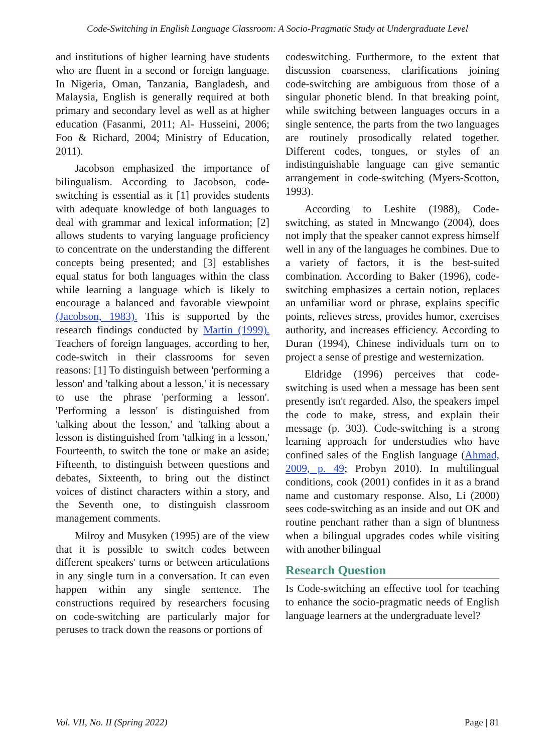Code-Switching in English Language Classroom: A Socio-Pragmatic Study at Undergraduate Level
and institutions of higher learning have students who are fluent in a second or foreign language. In Nigeria, Oman, Tanzania, Bangladesh, and Malaysia, English is generally required at both primary and secondary level as well as at higher education (Fasanmi, 2011; Al- Husseini, 2006; Foo & Richard, 2004; Ministry of Education, 2011).
Jacobson emphasized the importance of bilingualism. According to Jacobson, code-switching is essential as it [1] provides students with adequate knowledge of both languages to deal with grammar and lexical information; [2] allows students to varying language proficiency to concentrate on the understanding the different concepts being presented; and [3] establishes equal status for both languages within the class while learning a language which is likely to encourage a balanced and favorable viewpoint (Jacobson, 1983). This is supported by the research findings conducted by Martin (1999). Teachers of foreign languages, according to her, code-switch in their classrooms for seven reasons: [1] To distinguish between 'performing a lesson' and 'talking about a lesson,' it is necessary to use the phrase 'performing a lesson'. 'Performing a lesson' is distinguished from 'talking about the lesson,' and 'talking about a lesson is distinguished from 'talking in a lesson,' Fourteenth, to switch the tone or make an aside; Fifteenth, to distinguish between questions and debates, Sixteenth, to bring out the distinct voices of distinct characters within a story, and the Seventh one, to distinguish classroom management comments.
Milroy and Musyken (1995) are of the view that it is possible to switch codes between different speakers' turns or between articulations in any single turn in a conversation. It can even happen within any single sentence. The constructions required by researchers focusing on code-switching are particularly major for peruses to track down the reasons or portions of
codeswitching. Furthermore, to the extent that discussion coarseness, clarifications joining code-switching are ambiguous from those of a singular phonetic blend. In that breaking point, while switching between languages occurs in a single sentence, the parts from the two languages are routinely prosodically related together. Different codes, tongues, or styles of an indistinguishable language can give semantic arrangement in code-switching (Myers-Scotton, 1993).
According to Leshite (1988), Code-switching, as stated in Mncwango (2004), does not imply that the speaker cannot express himself well in any of the languages he combines. Due to a variety of factors, it is the best-suited combination. According to Baker (1996), code-switching emphasizes a certain notion, replaces an unfamiliar word or phrase, explains specific points, relieves stress, provides humor, exercises authority, and increases efficiency. According to Duran (1994), Chinese individuals turn on to project a sense of prestige and westernization.
Eldridge (1996) perceives that code-switching is used when a message has been sent presently isn't regarded. Also, the speakers impel the code to make, stress, and explain their message (p. 303). Code-switching is a strong learning approach for understudies who have confined sales of the English language (Ahmad, 2009, p. 49; Probyn 2010). In multilingual conditions, cook (2001) confides in it as a brand name and customary response. Also, Li (2000) sees code-switching as an inside and out OK and routine penchant rather than a sign of bluntness when a bilingual upgrades codes while visiting with another bilingual
Research Question
Is Code-switching an effective tool for teaching to enhance the socio-pragmatic needs of English language learners at the undergraduate level?
Vol. VII, No. II (Spring 2022) Page | 81